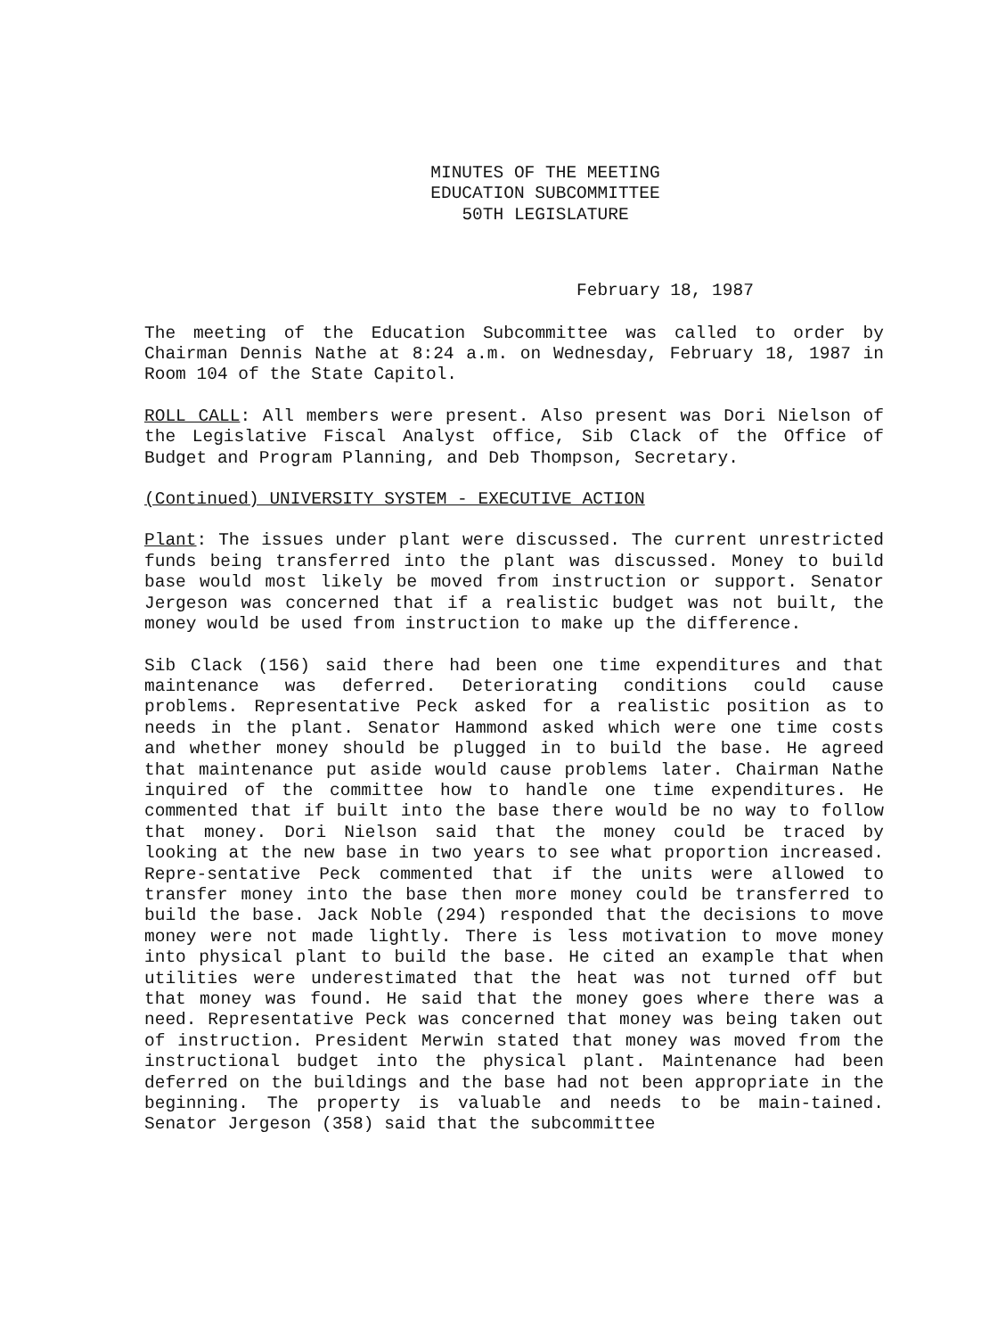MINUTES OF THE MEETING
EDUCATION SUBCOMMITTEE
50TH LEGISLATURE
February 18, 1987
The meeting of the Education Subcommittee was called to order by Chairman Dennis Nathe at 8:24 a.m. on Wednesday, February 18, 1987 in Room 104 of the State Capitol.
ROLL CALL: All members were present. Also present was Dori Nielson of the Legislative Fiscal Analyst office, Sib Clack of the Office of Budget and Program Planning, and Deb Thompson, Secretary.
(Continued) UNIVERSITY SYSTEM - EXECUTIVE ACTION
Plant: The issues under plant were discussed. The current unrestricted funds being transferred into the plant was discussed. Money to build base would most likely be moved from instruction or support. Senator Jergeson was concerned that if a realistic budget was not built, the money would be used from instruction to make up the difference.
Sib Clack (156) said there had been one time expenditures and that maintenance was deferred. Deteriorating conditions could cause problems. Representative Peck asked for a realistic position as to needs in the plant. Senator Hammond asked which were one time costs and whether money should be plugged in to build the base. He agreed that maintenance put aside would cause problems later. Chairman Nathe inquired of the committee how to handle one time expenditures. He commented that if built into the base there would be no way to follow that money. Dori Nielson said that the money could be traced by looking at the new base in two years to see what proportion increased. Repre-sentative Peck commented that if the units were allowed to transfer money into the base then more money could be transferred to build the base. Jack Noble (294) responded that the decisions to move money were not made lightly. There is less motivation to move money into physical plant to build the base. He cited an example that when utilities were underestimated that the heat was not turned off but that money was found. He said that the money goes where there was a need. Representative Peck was concerned that money was being taken out of instruction. President Merwin stated that money was moved from the instructional budget into the physical plant. Maintenance had been deferred on the buildings and the base had not been appropriate in the beginning. The property is valuable and needs to be main-tained. Senator Jergeson (358) said that the subcommittee